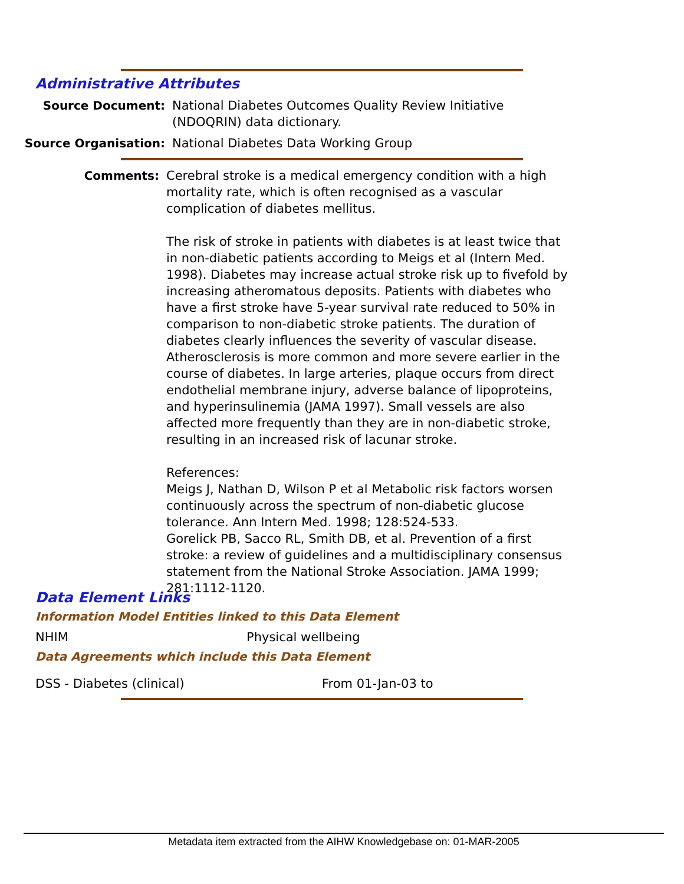Administrative Attributes
Source Document: National Diabetes Outcomes Quality Review Initiative (NDOQRIN) data dictionary.
Source Organisation: National Diabetes Data Working Group
Comments: Cerebral stroke is a medical emergency condition with a high mortality rate, which is often recognised as a vascular complication of diabetes mellitus.
The risk of stroke in patients with diabetes is at least twice that in non-diabetic patients according to Meigs et al (Intern Med. 1998). Diabetes may increase actual stroke risk up to fivefold by increasing atheromatous deposits. Patients with diabetes who have a first stroke have 5-year survival rate reduced to 50% in comparison to non-diabetic stroke patients. The duration of diabetes clearly influences the severity of vascular disease. Atherosclerosis is more common and more severe earlier in the course of diabetes. In large arteries, plaque occurs from direct endothelial membrane injury, adverse balance of lipoproteins, and hyperinsulinemia (JAMA 1997). Small vessels are also affected more frequently than they are in non-diabetic stroke, resulting in an increased risk of lacunar stroke.
References:
Meigs J, Nathan D, Wilson P et al Metabolic risk factors worsen continuously across the spectrum of non-diabetic glucose tolerance. Ann Intern Med. 1998; 128:524-533.
Gorelick PB, Sacco RL, Smith DB, et al. Prevention of a first stroke: a review of guidelines and a multidisciplinary consensus statement from the National Stroke Association. JAMA 1999; 281:1112-1120.
Data Element Links
Information Model Entities linked to this Data Element
NHIM Physical wellbeing
Data Agreements which include this Data Element
DSS - Diabetes (clinical) From 01-Jan-03 to
Metadata item extracted from the AIHW Knowledgebase on: 01-MAR-2005